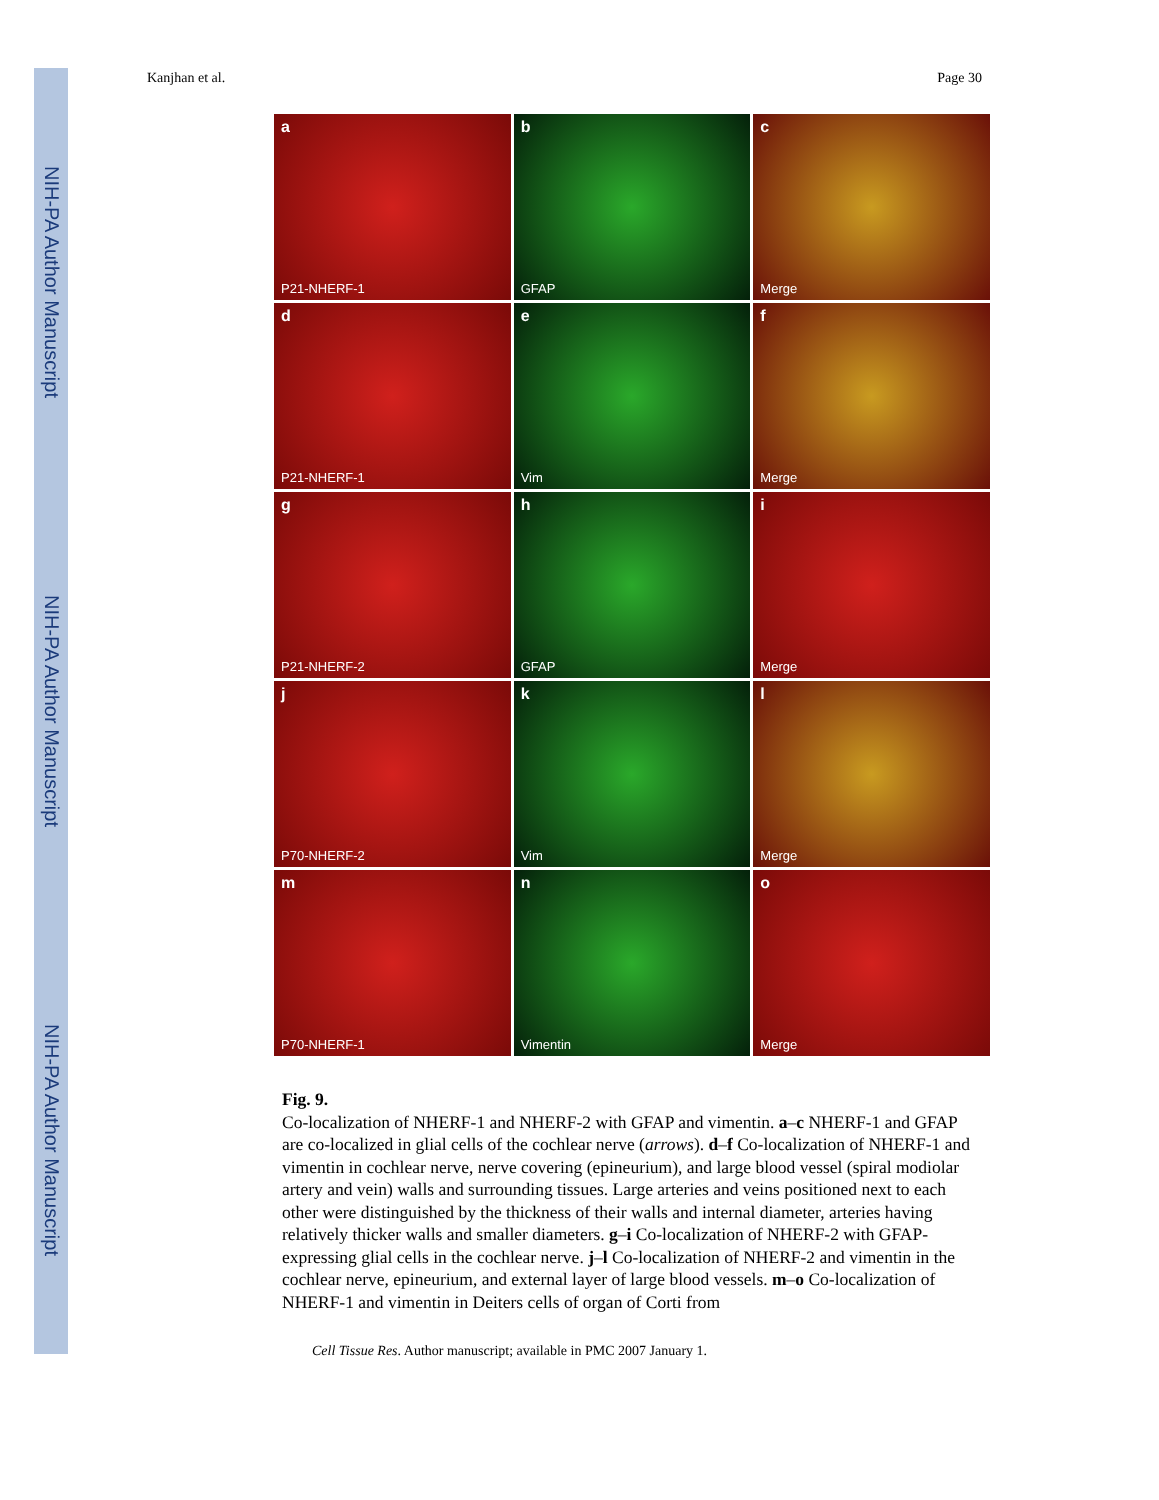NIH-PA Author Manuscript
NIH-PA Author Manuscript
NIH-PA Author Manuscript
Kanjhan et al. Page 30
a
P21-NHERF-1
b
GFAP
c
Merge
d
P21-NHERF-1
e
Vim
f
Merge
g
P21-NHERF-2
h
GFAP
i
Merge
j
P70-NHERF-2
k
Vim
l
Merge
m
P70-NHERF-1
n
Vimentin
o
Merge
Fig. 9.
Co-localization of NHERF-1 and NHERF-2 with GFAP and vimentin. a–c NHERF-1 and GFAP are co-localized in glial cells of the cochlear nerve (arrows). d–f Co-localization of NHERF-1 and vimentin in cochlear nerve, nerve covering (epineurium), and large blood vessel (spiral modiolar artery and vein) walls and surrounding tissues. Large arteries and veins positioned next to each other were distinguished by the thickness of their walls and internal diameter, arteries having relatively thicker walls and smaller diameters. g–i Co-localization of NHERF-2 with GFAP-expressing glial cells in the cochlear nerve. j–l Co-localization of NHERF-2 and vimentin in the cochlear nerve, epineurium, and external layer of large blood vessels. m–o Co-localization of NHERF-1 and vimentin in Deiters cells of organ of Corti from
Cell Tissue Res. Author manuscript; available in PMC 2007 January 1.